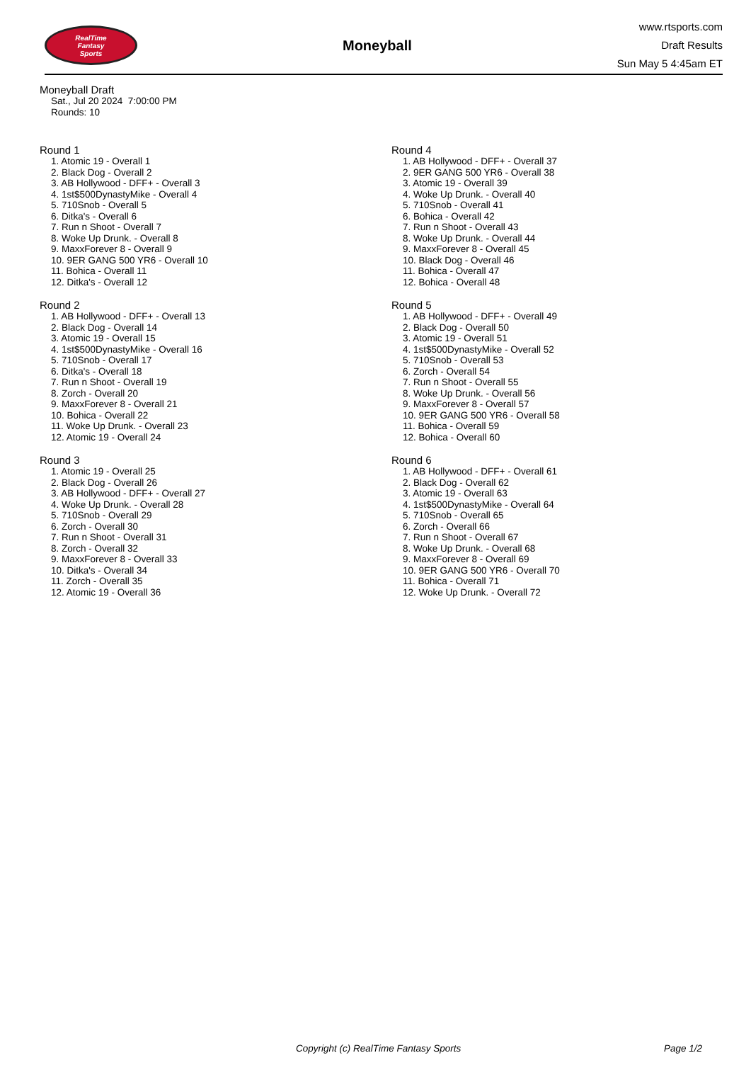RealTime
Fantasy
Sports
Moneyball
www.rtsports.com
Draft Results
Sun May 5 4:45am ET
Moneyball Draft
Sat., Jul 20 2024 7:00:00 PM
Rounds: 10
Round 1
1. Atomic 19 - Overall 1
2. Black Dog - Overall 2
3. AB Hollywood - DFF+ - Overall 3
4. 1st$500DynastyMike - Overall 4
5. 710Snob - Overall 5
6. Ditka's - Overall 6
7. Run n Shoot - Overall 7
8. Woke Up Drunk. - Overall 8
9. MaxxForever 8 - Overall 9
10. 9ER GANG 500 YR6 - Overall 10
11. Bohica - Overall 11
12. Ditka's - Overall 12
Round 2
1. AB Hollywood - DFF+ - Overall 13
2. Black Dog - Overall 14
3. Atomic 19 - Overall 15
4. 1st$500DynastyMike - Overall 16
5. 710Snob - Overall 17
6. Ditka's - Overall 18
7. Run n Shoot - Overall 19
8. Zorch - Overall 20
9. MaxxForever 8 - Overall 21
10. Bohica - Overall 22
11. Woke Up Drunk. - Overall 23
12. Atomic 19 - Overall 24
Round 3
1. Atomic 19 - Overall 25
2. Black Dog - Overall 26
3. AB Hollywood - DFF+ - Overall 27
4. Woke Up Drunk. - Overall 28
5. 710Snob - Overall 29
6. Zorch - Overall 30
7. Run n Shoot - Overall 31
8. Zorch - Overall 32
9. MaxxForever 8 - Overall 33
10. Ditka's - Overall 34
11. Zorch - Overall 35
12. Atomic 19 - Overall 36
Round 4
1. AB Hollywood - DFF+ - Overall 37
2. 9ER GANG 500 YR6 - Overall 38
3. Atomic 19 - Overall 39
4. Woke Up Drunk. - Overall 40
5. 710Snob - Overall 41
6. Bohica - Overall 42
7. Run n Shoot - Overall 43
8. Woke Up Drunk. - Overall 44
9. MaxxForever 8 - Overall 45
10. Black Dog - Overall 46
11. Bohica - Overall 47
12. Bohica - Overall 48
Round 5
1. AB Hollywood - DFF+ - Overall 49
2. Black Dog - Overall 50
3. Atomic 19 - Overall 51
4. 1st$500DynastyMike - Overall 52
5. 710Snob - Overall 53
6. Zorch - Overall 54
7. Run n Shoot - Overall 55
8. Woke Up Drunk. - Overall 56
9. MaxxForever 8 - Overall 57
10. 9ER GANG 500 YR6 - Overall 58
11. Bohica - Overall 59
12. Bohica - Overall 60
Round 6
1. AB Hollywood - DFF+ - Overall 61
2. Black Dog - Overall 62
3. Atomic 19 - Overall 63
4. 1st$500DynastyMike - Overall 64
5. 710Snob - Overall 65
6. Zorch - Overall 66
7. Run n Shoot - Overall 67
8. Woke Up Drunk. - Overall 68
9. MaxxForever 8 - Overall 69
10. 9ER GANG 500 YR6 - Overall 70
11. Bohica - Overall 71
12. Woke Up Drunk. - Overall 72
Copyright (c) RealTime Fantasy Sports Page 1/2